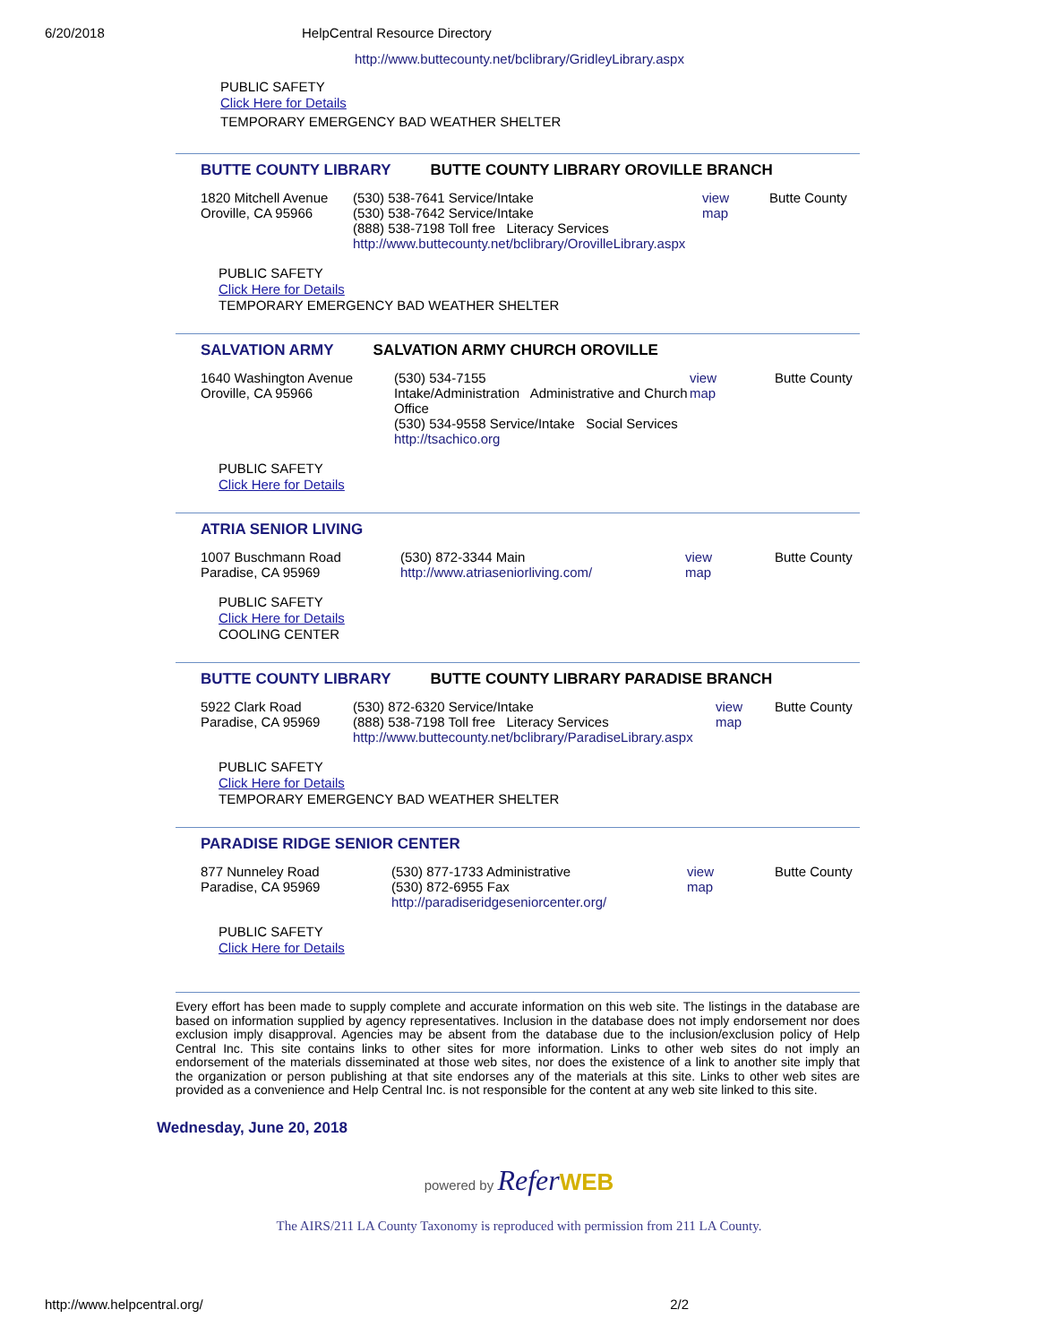6/20/2018 HelpCentral Resource Directory
http://www.buttecounty.net/bclibrary/GridleyLibrary.aspx
PUBLIC SAFETY
Click Here for Details
TEMPORARY EMERGENCY BAD WEATHER SHELTER
BUTTE COUNTY LIBRARY BUTTE COUNTY LIBRARY OROVILLE BRANCH
1820 Mitchell Avenue
Oroville, CA 95966
(530) 538-7641 Service/Intake
(530) 538-7642 Service/Intake
(888) 538-7198 Toll free Literacy Services
http://www.buttecounty.net/bclibrary/OrovilleLibrary.aspx
view
map
Butte County
PUBLIC SAFETY
Click Here for Details
TEMPORARY EMERGENCY BAD WEATHER SHELTER
SALVATION ARMY SALVATION ARMY CHURCH OROVILLE
1640 Washington Avenue
Oroville, CA 95966
(530) 534-7155
Intake/Administration Administrative and Church Office
(530) 534-9558 Service/Intake Social Services
http://tsachico.org
view
map
Butte County
PUBLIC SAFETY
Click Here for Details
ATRIA SENIOR LIVING
1007 Buschmann Road
Paradise, CA 95969
(530) 872-3344 Main
http://www.atriaseniorliving.com/
view
map
Butte County
PUBLIC SAFETY
Click Here for Details
COOLING CENTER
BUTTE COUNTY LIBRARY BUTTE COUNTY LIBRARY PARADISE BRANCH
5922 Clark Road
Paradise, CA 95969
(530) 872-6320 Service/Intake
(888) 538-7198 Toll free Literacy Services
http://www.buttecounty.net/bclibrary/ParadiseLibrary.aspx
view
map
Butte County
PUBLIC SAFETY
Click Here for Details
TEMPORARY EMERGENCY BAD WEATHER SHELTER
PARADISE RIDGE SENIOR CENTER
877 Nunneley Road
Paradise, CA 95969
(530) 877-1733 Administrative
(530) 872-6955 Fax
http://paradiseridgeseniorcenter.org/
view
map
Butte County
PUBLIC SAFETY
Click Here for Details
Every effort has been made to supply complete and accurate information on this web site. The listings in the database are based on information supplied by agency representatives. Inclusion in the database does not imply endorsement nor does exclusion imply disapproval. Agencies may be absent from the database due to the inclusion/exclusion policy of Help Central Inc. This site contains links to other sites for more information. Links to other web sites do not imply an endorsement of the materials disseminated at those web sites, nor does the existence of a link to another site imply that the organization or person publishing at that site endorses any of the materials at this site. Links to other web sites are provided as a convenience and Help Central Inc. is not responsible for the content at any web site linked to this site.
Wednesday, June 20, 2018
powered by Refer WEB
The AIRS/211 LA County Taxonomy is reproduced with permission from 211 LA County.
http://www.helpcentral.org/ 2/2